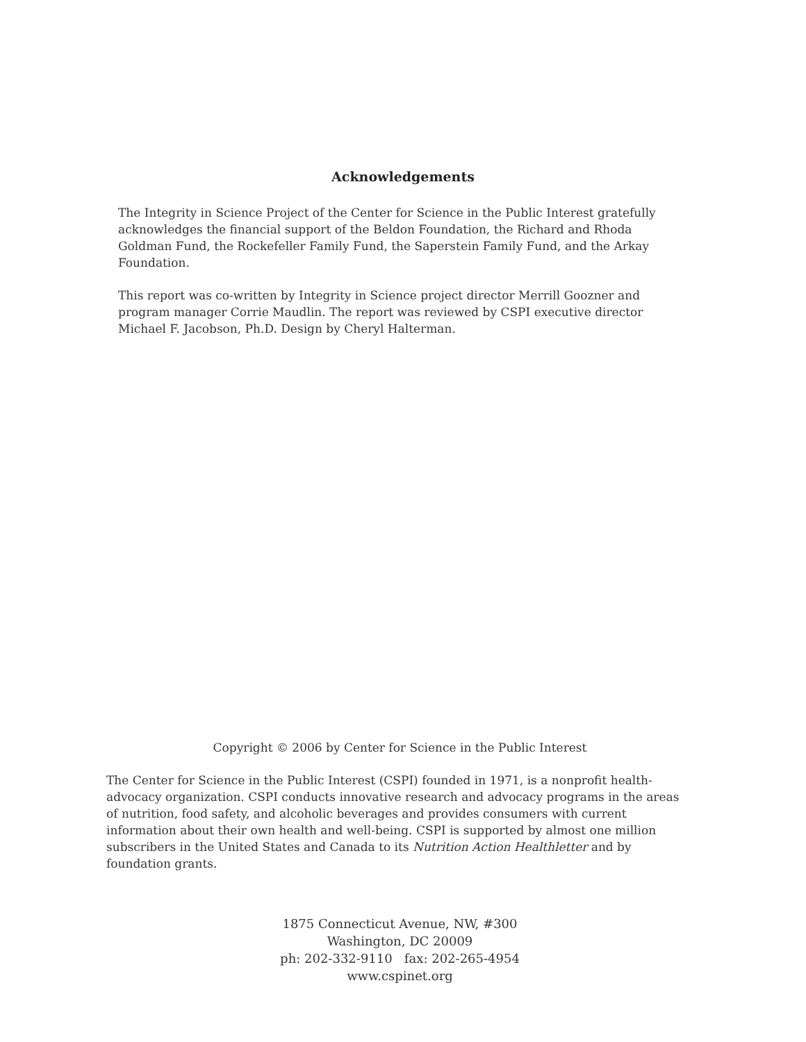Acknowledgements
The Integrity in Science Project of the Center for Science in the Public Interest gratefully acknowledges the financial support of the Beldon Foundation, the Richard and Rhoda Goldman Fund, the Rockefeller Family Fund, the Saperstein Family Fund, and the Arkay Foundation.
This report was co-written by Integrity in Science project director Merrill Goozner and program manager Corrie Maudlin. The report was reviewed by CSPI executive director Michael F. Jacobson, Ph.D. Design by Cheryl Halterman.
Copyright © 2006 by Center for Science in the Public Interest
The Center for Science in the Public Interest (CSPI) founded in 1971, is a nonprofit health-advocacy organization. CSPI conducts innovative research and advocacy programs in the areas of nutrition, food safety, and alcoholic beverages and provides consumers with current information about their own health and well-being. CSPI is supported by almost one million subscribers in the United States and Canada to its Nutrition Action Healthletter and by foundation grants.
1875 Connecticut Avenue, NW, #300
Washington, DC 20009
ph: 202-332-9110 fax: 202-265-4954
www.cspinet.org